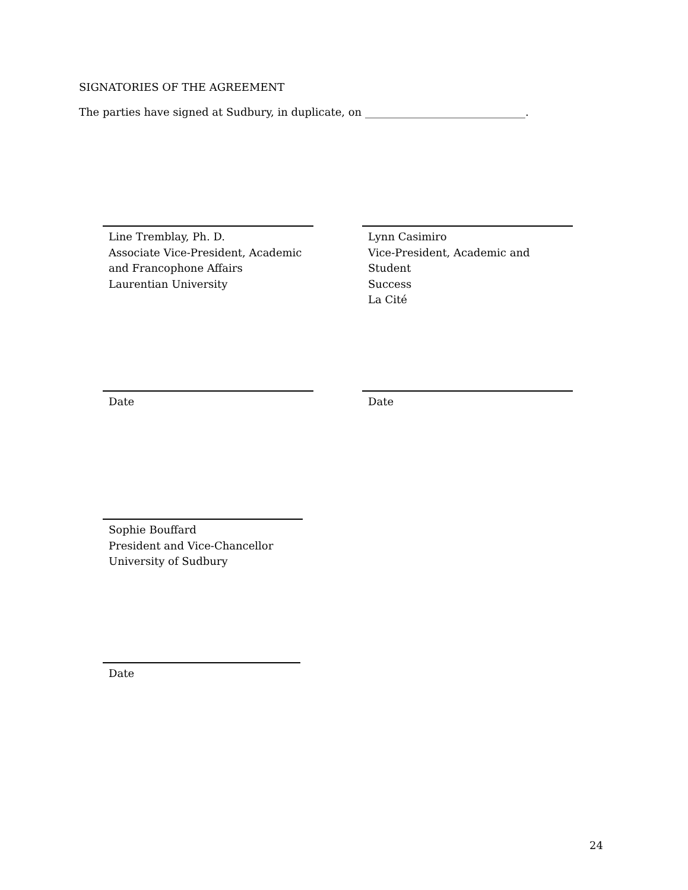SIGNATORIES OF THE AGREEMENT
The parties have signed at Sudbury, in duplicate, on ______________________________.
Line Tremblay, Ph. D.
Associate Vice-President, Academic
and Francophone Affairs
Laurentian University
Lynn Casimiro
Vice-President, Academic and Student
Success
La Cité
Date Date
Sophie Bouffard
President and Vice-Chancellor
University of Sudbury
Date
24